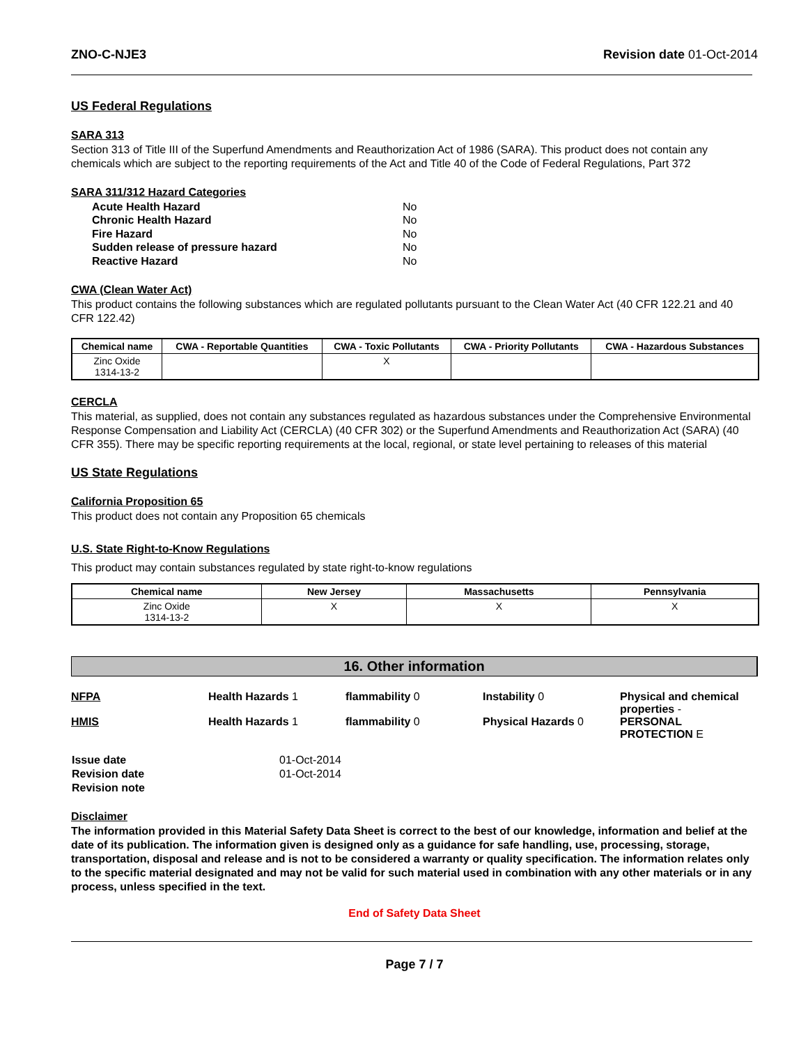ZNO-C-NJE3 Revision date 01-Oct-2014
US Federal Regulations
SARA 313
Section 313 of Title III of the Superfund Amendments and Reauthorization Act of 1986 (SARA). This product does not contain any chemicals which are subject to the reporting requirements of the Act and Title 40 of the Code of Federal Regulations, Part 372
SARA 311/312 Hazard Categories
| Acute Health Hazard | No |
| Chronic Health Hazard | No |
| Fire Hazard | No |
| Sudden release of pressure hazard | No |
| Reactive Hazard | No |
CWA (Clean Water Act)
This product contains the following substances which are regulated pollutants pursuant to the Clean Water Act (40 CFR 122.21 and 40 CFR 122.42)
| Chemical name | CWA - Reportable Quantities | CWA - Toxic Pollutants | CWA - Priority Pollutants | CWA - Hazardous Substances |
| --- | --- | --- | --- | --- |
| Zinc Oxide 1314-13-2 | | X | | |
CERCLA
This material, as supplied, does not contain any substances regulated as hazardous substances under the Comprehensive Environmental Response Compensation and Liability Act (CERCLA) (40 CFR 302) or the Superfund Amendments and Reauthorization Act (SARA) (40 CFR 355). There may be specific reporting requirements at the local, regional, or state level pertaining to releases of this material
US State Regulations
California Proposition 65
This product does not contain any Proposition 65 chemicals
U.S. State Right-to-Know Regulations
This product may contain substances regulated by state right-to-know regulations
| Chemical name | New Jersey | Massachusetts | Pennsylvania |
| --- | --- | --- | --- |
| Zinc Oxide 1314-13-2 | X | X | X |
16. Other information
NFPA Health Hazards 1 flammability 0 Instability 0 Physical and chemical properties -
HMIS Health Hazards 1 flammability 0 Physical Hazards 0 PERSONAL PROTECTION E
| Issue date | 01-Oct-2014 |
| Revision date | 01-Oct-2014 |
| Revision note | |
Disclaimer
The information provided in this Material Safety Data Sheet is correct to the best of our knowledge, information and belief at the date of its publication. The information given is designed only as a guidance for safe handling, use, processing, storage, transportation, disposal and release and is not to be considered a warranty or quality specification. The information relates only to the specific material designated and may not be valid for such material used in combination with any other materials or in any process, unless specified in the text.
End of Safety Data Sheet
Page 7 / 7